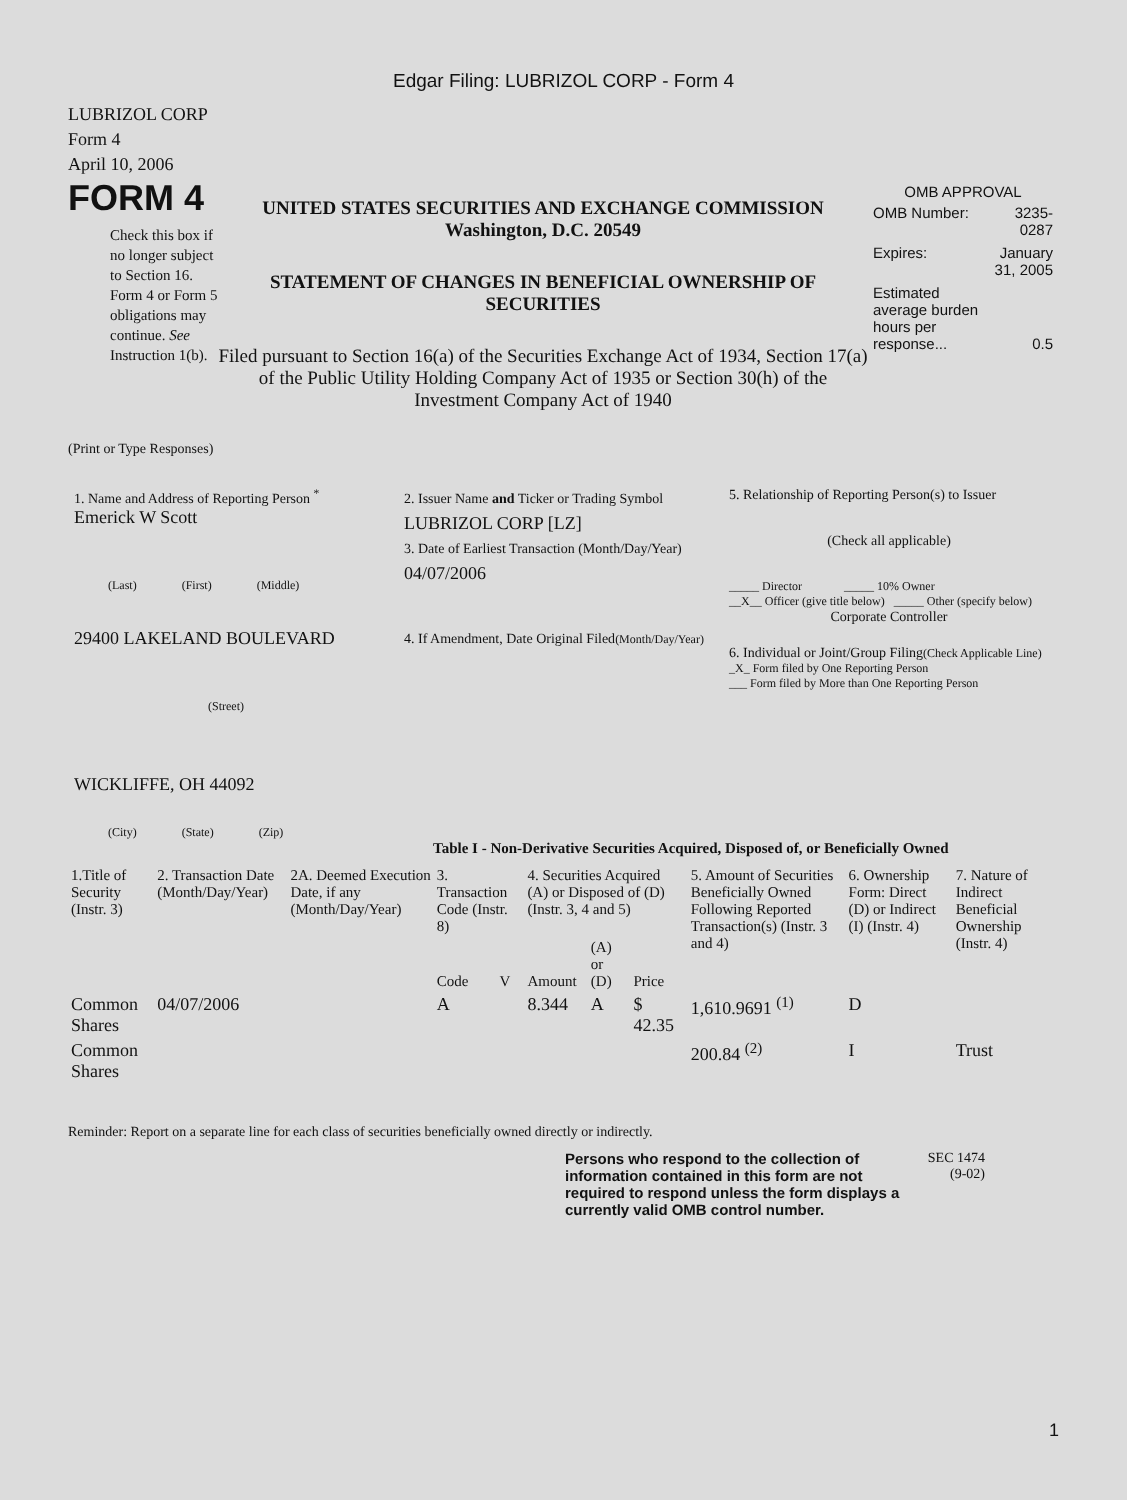Edgar Filing: LUBRIZOL CORP - Form 4
LUBRIZOL CORP
Form 4
April 10, 2006
FORM 4
Check this box if no longer subject to Section 16. Form 4 or Form 5 obligations may continue. See Instruction 1(b).
UNITED STATES SECURITIES AND EXCHANGE COMMISSION
Washington, D.C. 20549
STATEMENT OF CHANGES IN BENEFICIAL OWNERSHIP OF SECURITIES
Filed pursuant to Section 16(a) of the Securities Exchange Act of 1934, Section 17(a) of the Public Utility Holding Company Act of 1935 or Section 30(h) of the Investment Company Act of 1940
OMB APPROVAL
| OMB Number: | 3235-0287 |
| Expires: | January 31, 2005 |
| Estimated average burden hours per response... | 0.5 |
(Print or Type Responses)
1. Name and Address of Reporting Person <sup>*</sup>
Emerick W Scott
(Last) (First) (Middle)
29400 LAKELAND BOULEVARD
(Street)
WICKLIFFE, OH 44092
(City) (State) (Zip)
2. Issuer Name and Ticker or Trading Symbol
LUBRIZOL CORP [LZ]
3. Date of Earliest Transaction (Month/Day/Year)
04/07/2006
4. If Amendment, Date Original Filed(Month/Day/Year)
5. Relationship of Reporting Person(s) to Issuer
(Check all applicable)
_____ Director _____ 10% Owner
__X__ Officer (give title below) _____ Other (specify below)
Corporate Controller
6. Individual or Joint/Group Filing(Check Applicable Line)
_X_ Form filed by One Reporting Person
___ Form filed by More than One Reporting Person
Table I - Non-Derivative Securities Acquired, Disposed of, or Beneficially Owned
| 1.Title of Security (Instr. 3) | 2. Transaction Date (Month/Day/Year) | 2A. Deemed Execution Date, if any (Month/Day/Year) | 3. Transaction Code (Instr. 8) | | 4. Securities Acquired (A) or Disposed of (D) (Instr. 3, 4 and 5) | | | 5. Amount of Securities Beneficially Owned Following Reported Transaction(s) (Instr. 3 and 4) | 6. Ownership Form: Direct (D) or Indirect (I) (Instr. 4) | 7. Nature of Indirect Beneficial Ownership (Instr. 4) |
| --- | --- | --- | --- | --- | --- | --- | --- | --- | --- | --- |
| | | | Code | V | Amount | (A) or (D) | Price | | | |
| Common Shares | 04/07/2006 | | A | | 8.344 | A | $ 42.35 | 1,610.9691 <sup>(1)</sup> | D | |
| Common Shares | | | | | | | | 200.84 <sup>(2)</sup> | I | Trust |
Reminder: Report on a separate line for each class of securities beneficially owned directly or indirectly.
Persons who respond to the collection of information contained in this form are not required to respond unless the form displays a currently valid OMB control number.
SEC 1474
(9-02)
1